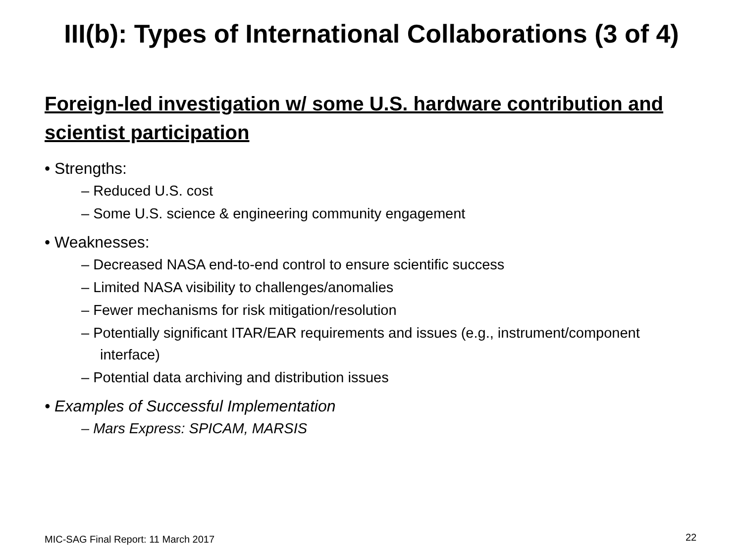III(b): Types of International Collaborations (3 of 4)
Foreign-led investigation w/ some U.S. hardware contribution and scientist participation
• Strengths:
– Reduced U.S. cost
– Some U.S. science & engineering community engagement
• Weaknesses:
– Decreased NASA end-to-end control to ensure scientific success
– Limited NASA visibility to challenges/anomalies
– Fewer mechanisms for risk mitigation/resolution
– Potentially significant ITAR/EAR requirements and issues (e.g., instrument/component interface)
– Potential data archiving and distribution issues
• Examples of Successful Implementation
– Mars Express: SPICAM, MARSIS
MIC-SAG Final Report: 11 March 2017
22